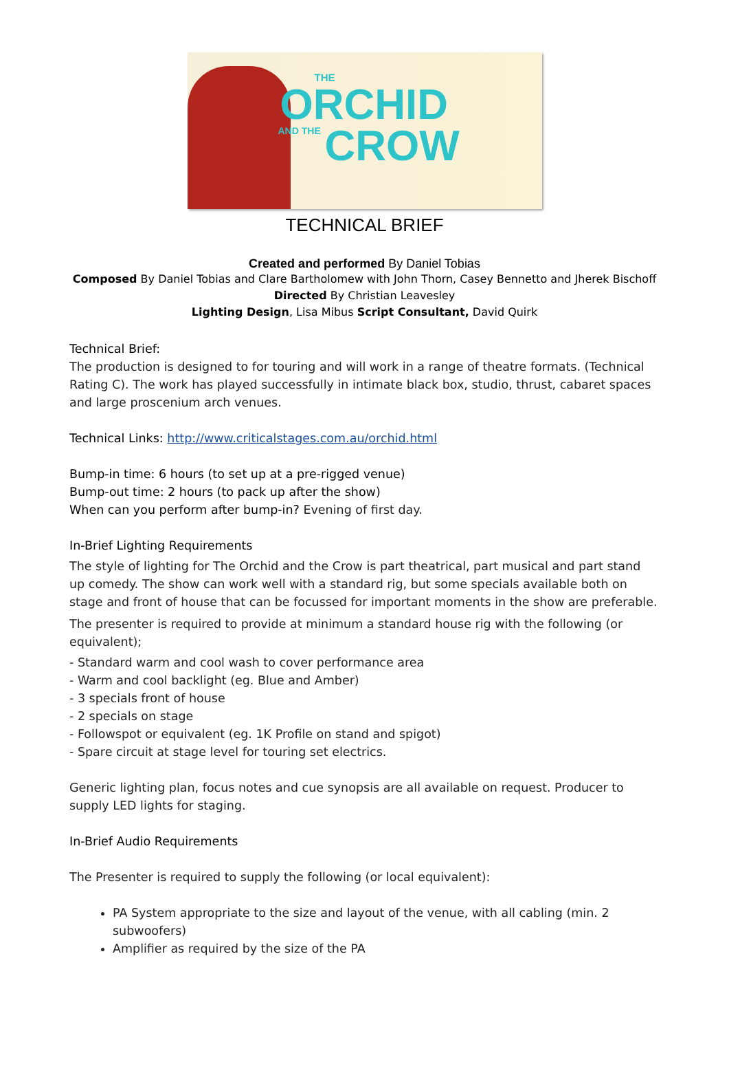THE
ORCHID
AND THE CROW
TECHNICAL BRIEF
Created and performed By Daniel Tobias
Composed By Daniel Tobias and Clare Bartholomew with John Thorn, Casey Bennetto and Jherek Bischoff
Directed By Christian Leavesley
Lighting Design, Lisa Mibus Script Consultant, David Quirk
Technical Brief:
The production is designed to for touring and will work in a range of theatre formats. (Technical Rating C). The work has played successfully in intimate black box, studio, thrust, cabaret spaces and large proscenium arch venues.
Technical Links: http://www.criticalstages.com.au/orchid.html
Bump-in time: 6 hours (to set up at a pre-rigged venue)
Bump-out time: 2 hours (to pack up after the show)
When can you perform after bump-in? Evening of first day.
In-Brief Lighting Requirements
The style of lighting for The Orchid and the Crow is part theatrical, part musical and part stand up comedy. The show can work well with a standard rig, but some specials available both on stage and front of house that can be focussed for important moments in the show are preferable.
The presenter is required to provide at minimum a standard house rig with the following (or equivalent);
- Standard warm and cool wash to cover performance area
- Warm and cool backlight (eg. Blue and Amber)
- 3 specials front of house
- 2 specials on stage
- Followspot or equivalent (eg. 1K Profile on stand and spigot)
- Spare circuit at stage level for touring set electrics.
Generic lighting plan, focus notes and cue synopsis are all available on request. Producer to supply LED lights for staging.
In-Brief Audio Requirements
The Presenter is required to supply the following (or local equivalent):
PA System appropriate to the size and layout of the venue, with all cabling (min. 2 subwoofers)
Amplifier as required by the size of the PA